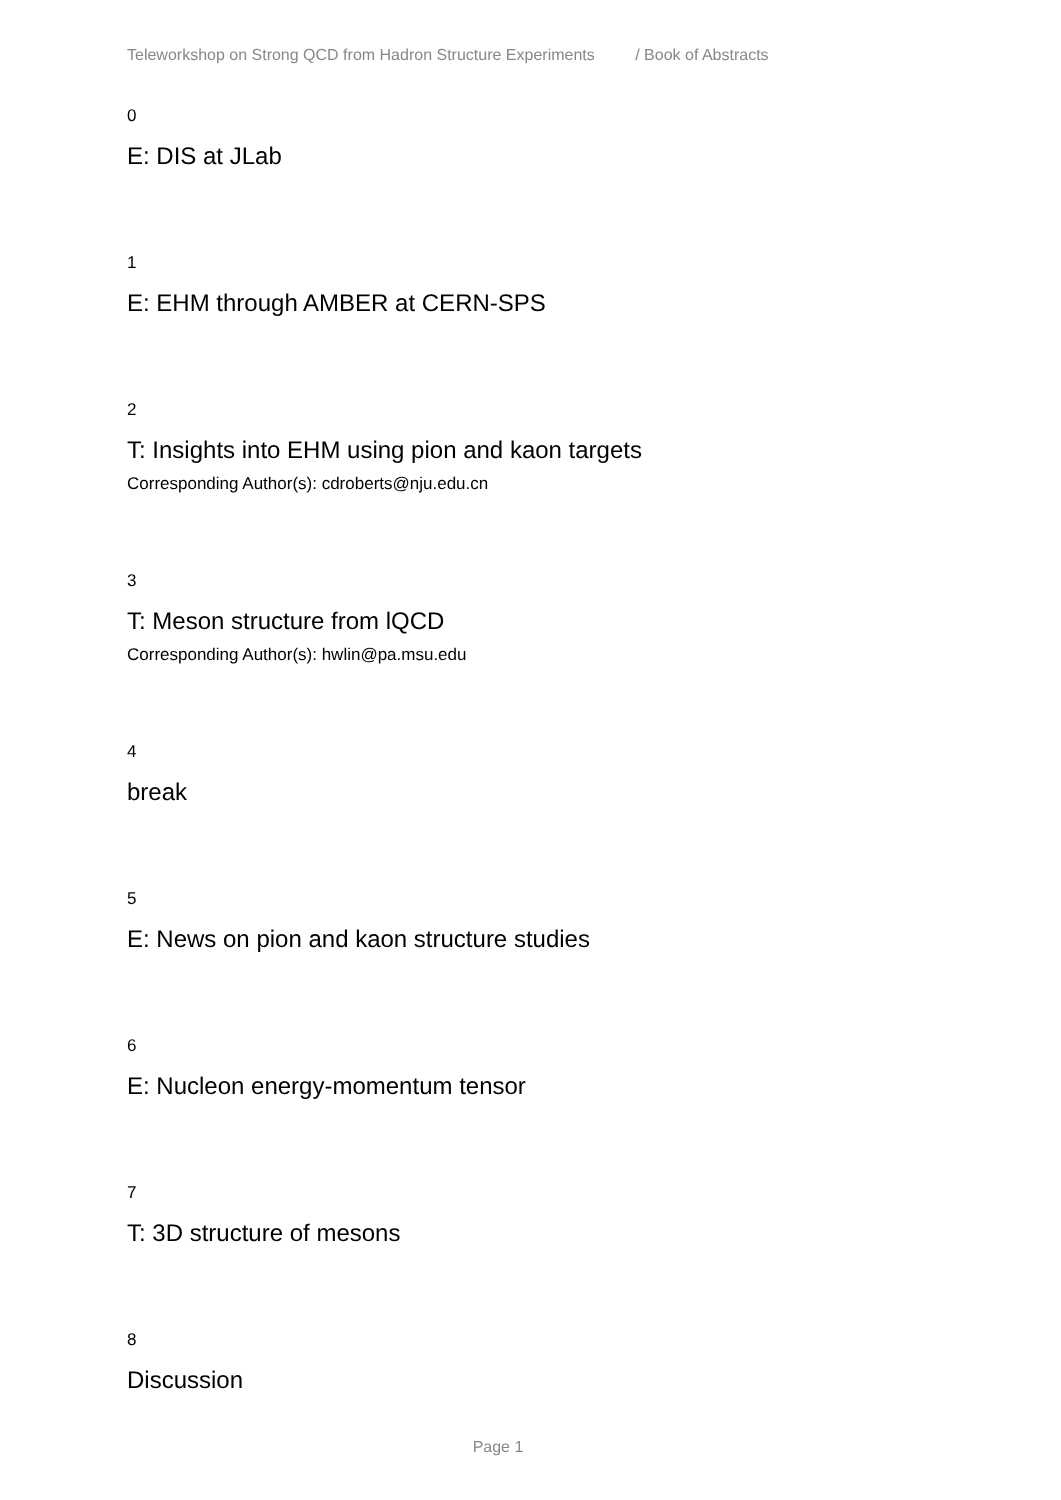Teleworkshop on Strong QCD from Hadron Structure Experiments / Book of Abstracts
0
E: DIS at JLab
1
E: EHM through AMBER at CERN-SPS
2
T: Insights into EHM using pion and kaon targets
Corresponding Author(s): cdroberts@nju.edu.cn
3
T: Meson structure from lQCD
Corresponding Author(s): hwlin@pa.msu.edu
4
break
5
E: News on pion and kaon structure studies
6
E: Nucleon energy-momentum tensor
7
T: 3D structure of mesons
8
Discussion
Page 1